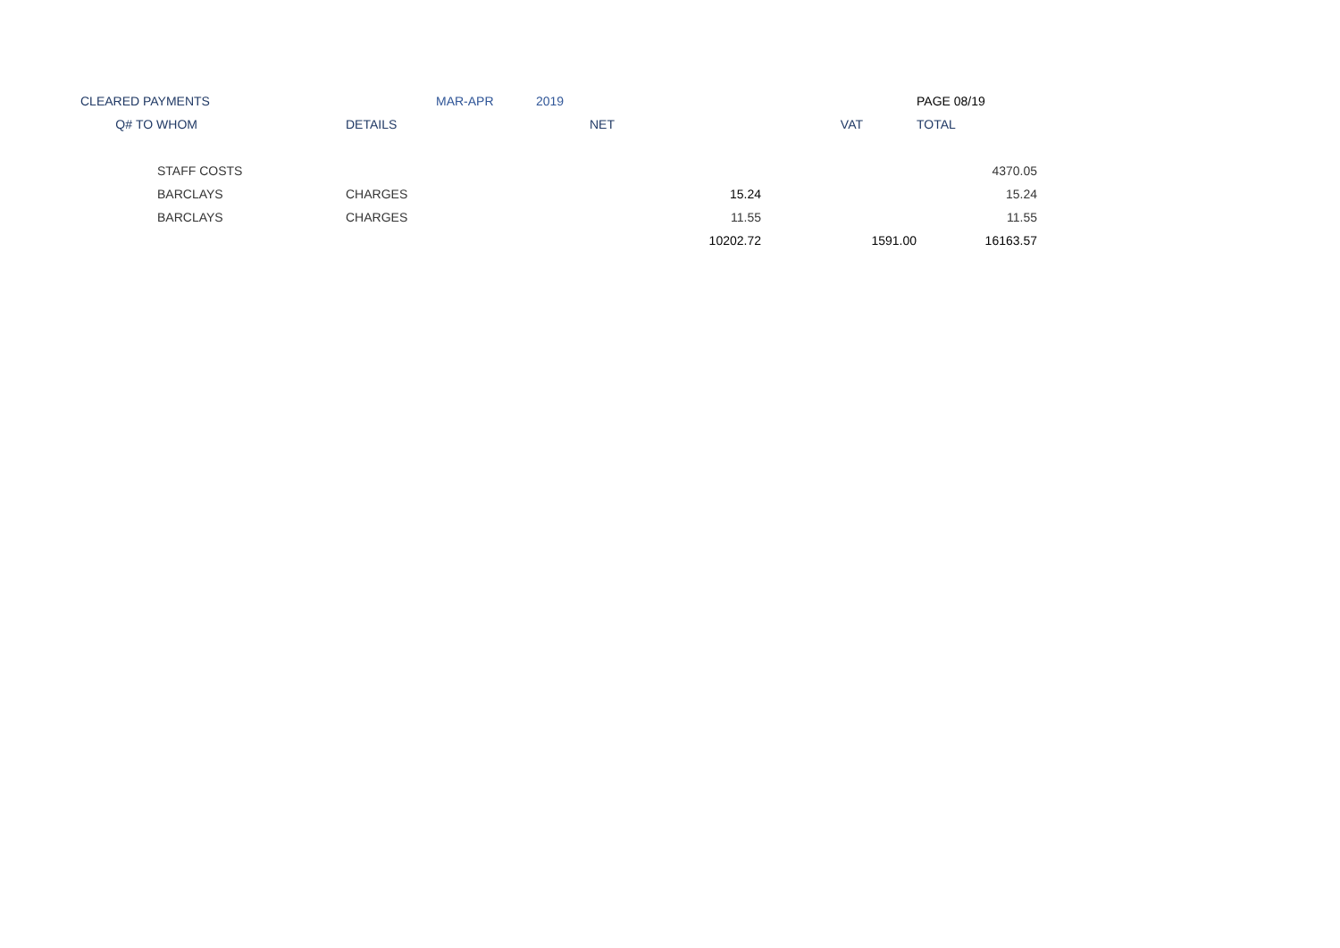| CLEARED PAYMENTS | | | MAR-APR | 2019 | | PAGE 08/19 |
| Q# | TO WHOM | DETAILS | | NET | VAT | TOTAL |
| | STAFF COSTS | | | | | 4370.05 |
| | BARCLAYS | CHARGES | | 15.24 | | 15.24 |
| | BARCLAYS | CHARGES | | 11.55 | | 11.55 |
| | | | | 10202.72 | 1591.00 | 16163.57 |